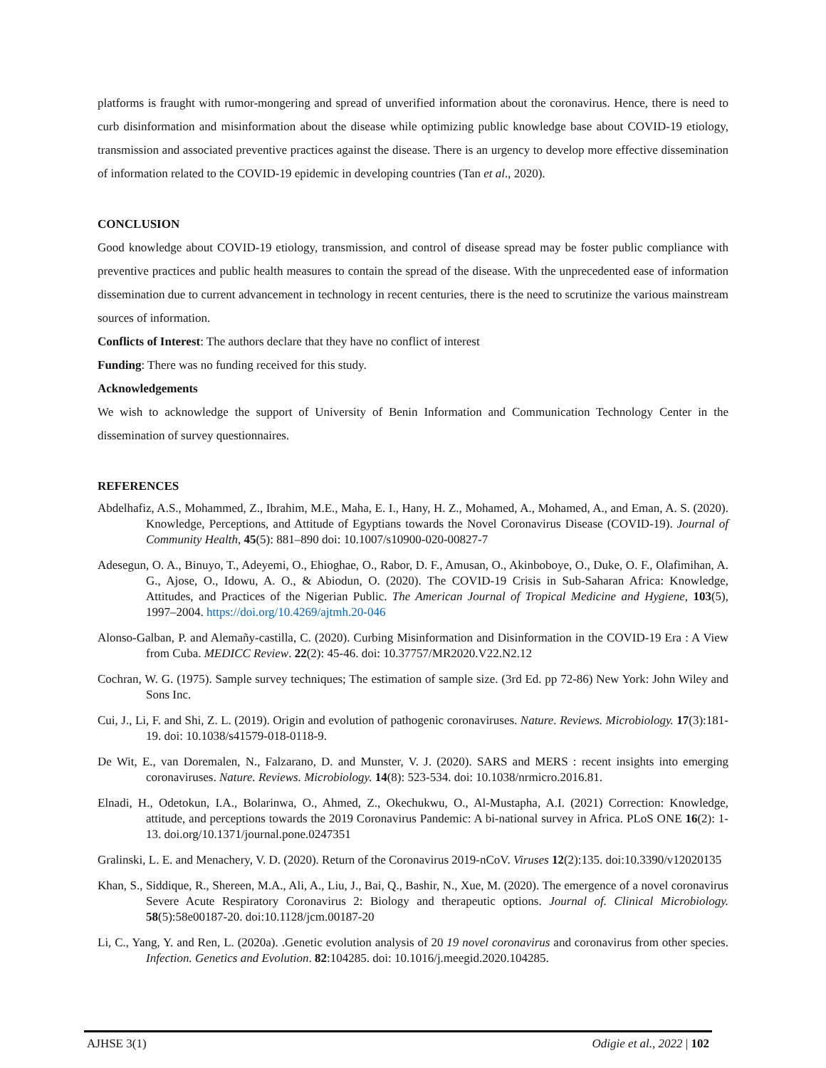platforms is fraught with rumor-mongering and spread of unverified information about the coronavirus. Hence, there is need to curb disinformation and misinformation about the disease while optimizing public knowledge base about COVID-19 etiology, transmission and associated preventive practices against the disease. There is an urgency to develop more effective dissemination of information related to the COVID-19 epidemic in developing countries (Tan et al., 2020).
CONCLUSION
Good knowledge about COVID-19 etiology, transmission, and control of disease spread may be foster public compliance with preventive practices and public health measures to contain the spread of the disease. With the unprecedented ease of information dissemination due to current advancement in technology in recent centuries, there is the need to scrutinize the various mainstream sources of information.
Conflicts of Interest: The authors declare that they have no conflict of interest
Funding: There was no funding received for this study.
Acknowledgements
We wish to acknowledge the support of University of Benin Information and Communication Technology Center in the dissemination of survey questionnaires.
REFERENCES
Abdelhafiz, A.S., Mohammed, Z., Ibrahim, M.E., Maha, E. I., Hany, H. Z., Mohamed, A., Mohamed, A., and Eman, A. S. (2020). Knowledge, Perceptions, and Attitude of Egyptians towards the Novel Coronavirus Disease (COVID-19). Journal of Community Health, 45(5): 881–890 doi: 10.1007/s10900-020-00827-7
Adesegun, O. A., Binuyo, T., Adeyemi, O., Ehioghae, O., Rabor, D. F., Amusan, O., Akinboboye, O., Duke, O. F., Olafimihan, A. G., Ajose, O., Idowu, A. O., & Abiodun, O. (2020). The COVID-19 Crisis in Sub-Saharan Africa: Knowledge, Attitudes, and Practices of the Nigerian Public. The American Journal of Tropical Medicine and Hygiene, 103(5), 1997–2004. https://doi.org/10.4269/ajtmh.20-046
Alonso-Galban, P. and Alemañy-castilla, C. (2020). Curbing Misinformation and Disinformation in the COVID-19 Era : A View from Cuba. MEDICC Review. 22(2): 45-46. doi: 10.37757/MR2020.V22.N2.12
Cochran, W. G. (1975). Sample survey techniques; The estimation of sample size. (3rd Ed. pp 72-86) New York: John Wiley and Sons Inc.
Cui, J., Li, F. and Shi, Z. L. (2019). Origin and evolution of pathogenic coronaviruses. Nature. Reviews. Microbiology. 17(3):181-19. doi: 10.1038/s41579-018-0118-9.
De Wit, E., van Doremalen, N., Falzarano, D. and Munster, V. J. (2020). SARS and MERS : recent insights into emerging coronaviruses. Nature. Reviews. Microbiology. 14(8): 523-534. doi: 10.1038/nrmicro.2016.81.
Elnadi, H., Odetokun, I.A., Bolarinwa, O., Ahmed, Z., Okechukwu, O., Al-Mustapha, A.I. (2021) Correction: Knowledge, attitude, and perceptions towards the 2019 Coronavirus Pandemic: A bi-national survey in Africa. PLoS ONE 16(2): 1-13. doi.org/10.1371/journal.pone.0247351
Gralinski, L. E. and Menachery, V. D. (2020). Return of the Coronavirus 2019-nCoV. Viruses 12(2):135. doi:10.3390/v12020135
Khan, S., Siddique, R., Shereen, M.A., Ali, A., Liu, J., Bai, Q., Bashir, N., Xue, M. (2020). The emergence of a novel coronavirus Severe Acute Respiratory Coronavirus 2: Biology and therapeutic options. Journal of. Clinical Microbiology. 58(5):58e00187-20. doi:10.1128/jcm.00187-20
Li, C., Yang, Y. and Ren, L. (2020a). .Genetic evolution analysis of 20 19 novel coronavirus and coronavirus from other species. Infection. Genetics and Evolution. 82:104285. doi: 10.1016/j.meegid.2020.104285.
AJHSE 3(1) Odigie et al., 2022 | 102